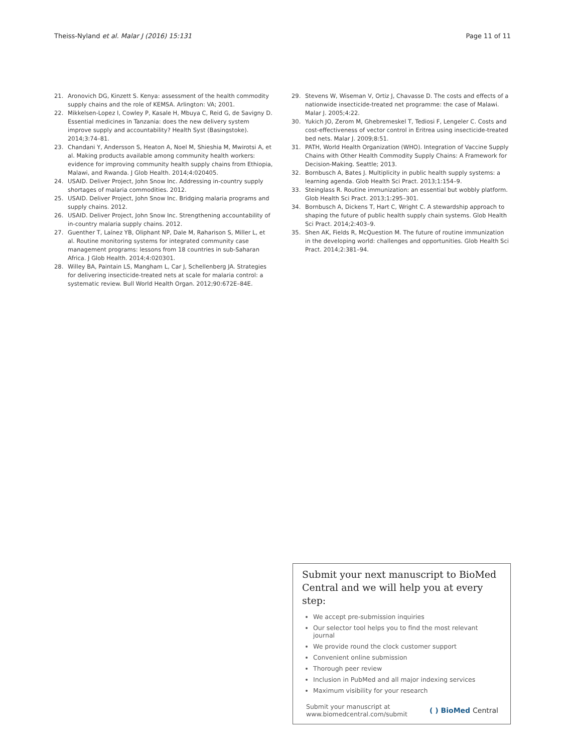Theiss-Nyland et al. Malar J (2016) 15:131 Page 11 of 11
21. Aronovich DG, Kinzett S. Kenya: assessment of the health commodity supply chains and the role of KEMSA. Arlington: VA; 2001.
22. Mikkelsen-Lopez I, Cowley P, Kasale H, Mbuya C, Reid G, de Savigny D. Essential medicines in Tanzania: does the new delivery system improve supply and accountability? Health Syst (Basingstoke). 2014;3:74–81.
23. Chandani Y, Andersson S, Heaton A, Noel M, Shieshia M, Mwirotsi A, et al. Making products available among community health workers: evidence for improving community health supply chains from Ethiopia, Malawi, and Rwanda. J Glob Health. 2014;4:020405.
24. USAID. Deliver Project, John Snow Inc. Addressing in-country supply shortages of malaria commodities. 2012.
25. USAID. Deliver Project, John Snow Inc. Bridging malaria programs and supply chains. 2012.
26. USAID. Deliver Project, John Snow Inc. Strengthening accountability of in-country malaria supply chains. 2012.
27. Guenther T, Laínez YB, Oliphant NP, Dale M, Raharison S, Miller L, et al. Routine monitoring systems for integrated community case management programs: lessons from 18 countries in sub-Saharan Africa. J Glob Health. 2014;4:020301.
28. Willey BA, Paintain LS, Mangham L, Car J, Schellenberg JA. Strategies for delivering insecticide-treated nets at scale for malaria control: a systematic review. Bull World Health Organ. 2012;90:672E–84E.
29. Stevens W, Wiseman V, Ortiz J, Chavasse D. The costs and effects of a nationwide insecticide-treated net programme: the case of Malawi. Malar J. 2005;4:22.
30. Yukich JO, Zerom M, Ghebremeskel T, Tediosi F, Lengeler C. Costs and cost-effectiveness of vector control in Eritrea using insecticide-treated bed nets. Malar J. 2009;8:51.
31. PATH, World Health Organization (WHO). Integration of Vaccine Supply Chains with Other Health Commodity Supply Chains: A Framework for Decision-Making. Seattle; 2013.
32. Bornbusch A, Bates J. Multiplicity in public health supply systems: a learning agenda. Glob Health Sci Pract. 2013;1:154–9.
33. Steinglass R. Routine immunization: an essential but wobbly platform. Glob Health Sci Pract. 2013;1:295–301.
34. Bornbusch A, Dickens T, Hart C, Wright C. A stewardship approach to shaping the future of public health supply chain systems. Glob Health Sci Pract. 2014;2:403–9.
35. Shen AK, Fields R, McQuestion M. The future of routine immunization in the developing world: challenges and opportunities. Glob Health Sci Pract. 2014;2:381–94.
Submit your next manuscript to BioMed Central and we will help you at every step:
We accept pre-submission inquiries
Our selector tool helps you to find the most relevant journal
We provide round the clock customer support
Convenient online submission
Thorough peer review
Inclusion in PubMed and all major indexing services
Maximum visibility for your research
Submit your manuscript at
www.biomedcentral.com/submit ( ) BioMed Central